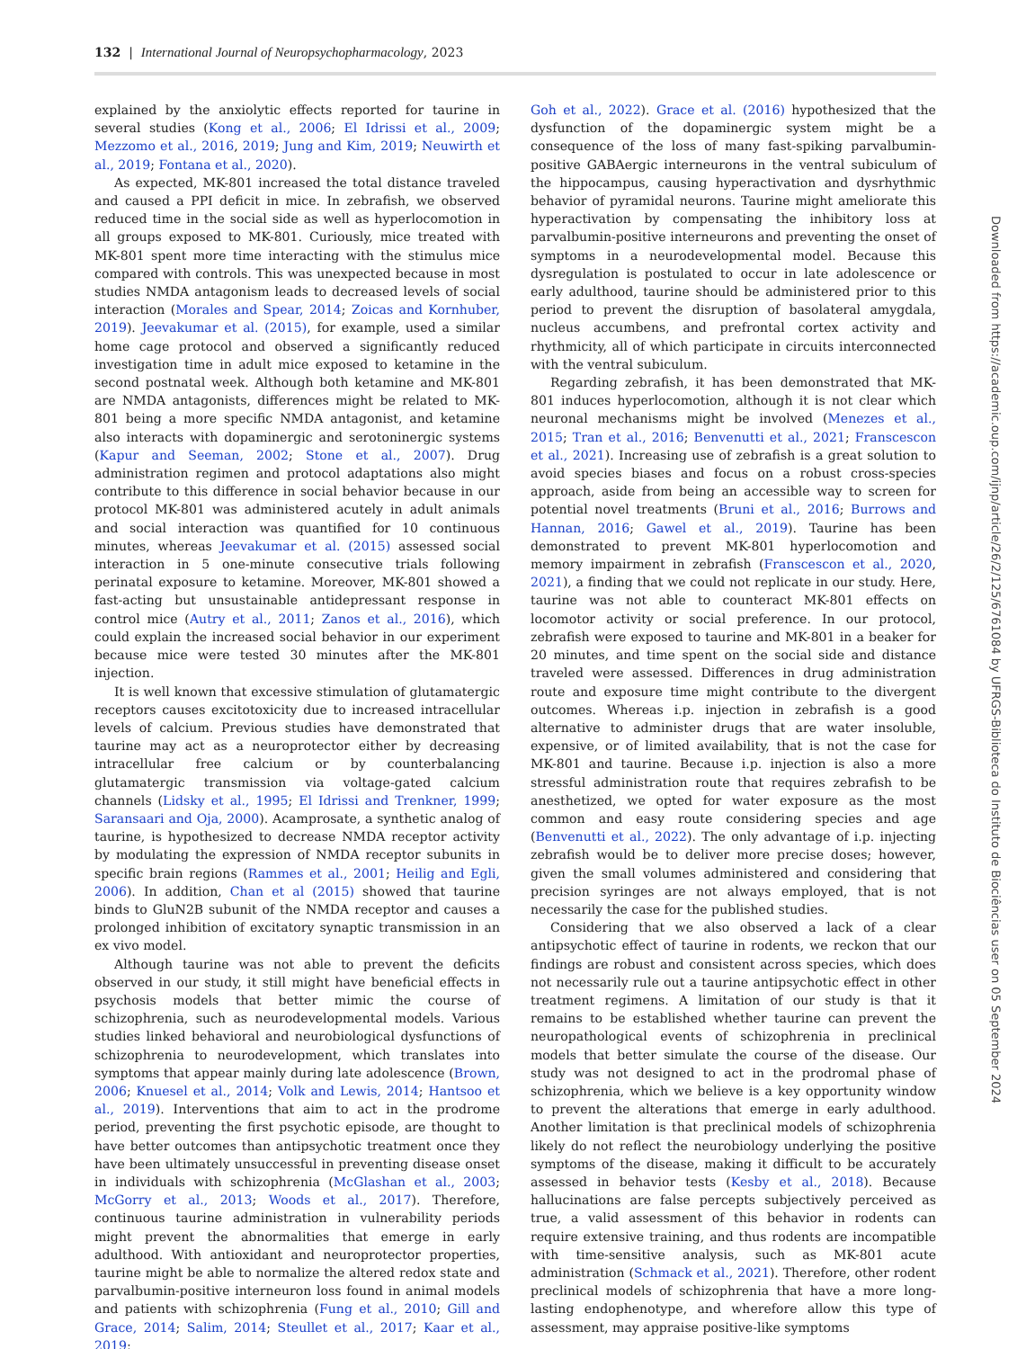132 | International Journal of Neuropsychopharmacology, 2023
explained by the anxiolytic effects reported for taurine in several studies (Kong et al., 2006; El Idrissi et al., 2009; Mezzomo et al., 2016, 2019; Jung and Kim, 2019; Neuwirth et al., 2019; Fontana et al., 2020).
As expected, MK-801 increased the total distance traveled and caused a PPI deficit in mice. In zebrafish, we observed reduced time in the social side as well as hyperlocomotion in all groups exposed to MK-801. Curiously, mice treated with MK-801 spent more time interacting with the stimulus mice compared with controls. This was unexpected because in most studies NMDA antagonism leads to decreased levels of social interaction (Morales and Spear, 2014; Zoicas and Kornhuber, 2019). Jeevakumar et al. (2015), for example, used a similar home cage protocol and observed a significantly reduced investigation time in adult mice exposed to ketamine in the second postnatal week. Although both ketamine and MK-801 are NMDA antagonists, differences might be related to MK-801 being a more specific NMDA antagonist, and ketamine also interacts with dopaminergic and serotoninergic systems (Kapur and Seeman, 2002; Stone et al., 2007). Drug administration regimen and protocol adaptations also might contribute to this difference in social behavior because in our protocol MK-801 was administered acutely in adult animals and social interaction was quantified for 10 continuous minutes, whereas Jeevakumar et al. (2015) assessed social interaction in 5 one-minute consecutive trials following perinatal exposure to ketamine. Moreover, MK-801 showed a fast-acting but unsustainable antidepressant response in control mice (Autry et al., 2011; Zanos et al., 2016), which could explain the increased social behavior in our experiment because mice were tested 30 minutes after the MK-801 injection.
It is well known that excessive stimulation of glutamatergic receptors causes excitotoxicity due to increased intracellular levels of calcium. Previous studies have demonstrated that taurine may act as a neuroprotector either by decreasing intracellular free calcium or by counterbalancing glutamatergic transmission via voltage-gated calcium channels (Lidsky et al., 1995; El Idrissi and Trenkner, 1999; Saransaari and Oja, 2000). Acamprosate, a synthetic analog of taurine, is hypothesized to decrease NMDA receptor activity by modulating the expression of NMDA receptor subunits in specific brain regions (Rammes et al., 2001; Heilig and Egli, 2006). In addition, Chan et al (2015) showed that taurine binds to GluN2B subunit of the NMDA receptor and causes a prolonged inhibition of excitatory synaptic transmission in an ex vivo model.
Although taurine was not able to prevent the deficits observed in our study, it still might have beneficial effects in psychosis models that better mimic the course of schizophrenia, such as neurodevelopmental models. Various studies linked behavioral and neurobiological dysfunctions of schizophrenia to neurodevelopment, which translates into symptoms that appear mainly during late adolescence (Brown, 2006; Knuesel et al., 2014; Volk and Lewis, 2014; Hantsoo et al., 2019). Interventions that aim to act in the prodrome period, preventing the first psychotic episode, are thought to have better outcomes than antipsychotic treatment once they have been ultimately unsuccessful in preventing disease onset in individuals with schizophrenia (McGlashan et al., 2003; McGorry et al., 2013; Woods et al., 2017). Therefore, continuous taurine administration in vulnerability periods might prevent the abnormalities that emerge in early adulthood. With antioxidant and neuroprotector properties, taurine might be able to normalize the altered redox state and parvalbumin-positive interneuron loss found in animal models and patients with schizophrenia (Fung et al., 2010; Gill and Grace, 2014; Salim, 2014; Steullet et al., 2017; Kaar et al., 2019;
Goh et al., 2022). Grace et al. (2016) hypothesized that the dysfunction of the dopaminergic system might be a consequence of the loss of many fast-spiking parvalbumin-positive GABAergic interneurons in the ventral subiculum of the hippocampus, causing hyperactivation and dysrhythmic behavior of pyramidal neurons. Taurine might ameliorate this hyperactivation by compensating the inhibitory loss at parvalbumin-positive interneurons and preventing the onset of symptoms in a neurodevelopmental model. Because this dysregulation is postulated to occur in late adolescence or early adulthood, taurine should be administered prior to this period to prevent the disruption of basolateral amygdala, nucleus accumbens, and prefrontal cortex activity and rhythmicity, all of which participate in circuits interconnected with the ventral subiculum.
Regarding zebrafish, it has been demonstrated that MK-801 induces hyperlocomotion, although it is not clear which neuronal mechanisms might be involved (Menezes et al., 2015; Tran et al., 2016; Benvenutti et al., 2021; Franscescon et al., 2021). Increasing use of zebrafish is a great solution to avoid species biases and focus on a robust cross-species approach, aside from being an accessible way to screen for potential novel treatments (Bruni et al., 2016; Burrows and Hannan, 2016; Gawel et al., 2019). Taurine has been demonstrated to prevent MK-801 hyperlocomotion and memory impairment in zebrafish (Franscescon et al., 2020, 2021), a finding that we could not replicate in our study. Here, taurine was not able to counteract MK-801 effects on locomotor activity or social preference. In our protocol, zebrafish were exposed to taurine and MK-801 in a beaker for 20 minutes, and time spent on the social side and distance traveled were assessed. Differences in drug administration route and exposure time might contribute to the divergent outcomes. Whereas i.p. injection in zebrafish is a good alternative to administer drugs that are water insoluble, expensive, or of limited availability, that is not the case for MK-801 and taurine. Because i.p. injection is also a more stressful administration route that requires zebrafish to be anesthetized, we opted for water exposure as the most common and easy route considering species and age (Benvenutti et al., 2022). The only advantage of i.p. injecting zebrafish would be to deliver more precise doses; however, given the small volumes administered and considering that precision syringes are not always employed, that is not necessarily the case for the published studies.
Considering that we also observed a lack of a clear antipsychotic effect of taurine in rodents, we reckon that our findings are robust and consistent across species, which does not necessarily rule out a taurine antipsychotic effect in other treatment regimens. A limitation of our study is that it remains to be established whether taurine can prevent the neuropathological events of schizophrenia in preclinical models that better simulate the course of the disease. Our study was not designed to act in the prodromal phase of schizophrenia, which we believe is a key opportunity window to prevent the alterations that emerge in early adulthood. Another limitation is that preclinical models of schizophrenia likely do not reflect the neurobiology underlying the positive symptoms of the disease, making it difficult to be accurately assessed in behavior tests (Kesby et al., 2018). Because hallucinations are false percepts subjectively perceived as true, a valid assessment of this behavior in rodents can require extensive training, and thus rodents are incompatible with time-sensitive analysis, such as MK-801 acute administration (Schmack et al., 2021). Therefore, other rodent preclinical models of schizophrenia that have a more long-lasting endophenotype, and wherefore allow this type of assessment, may appraise positive-like symptoms
Downloaded from https://academic.oup.com/ijnp/article/26/2/125/6761084 by UFRGS-Biblioteca do Instituto de Biociências user on 05 September 2024